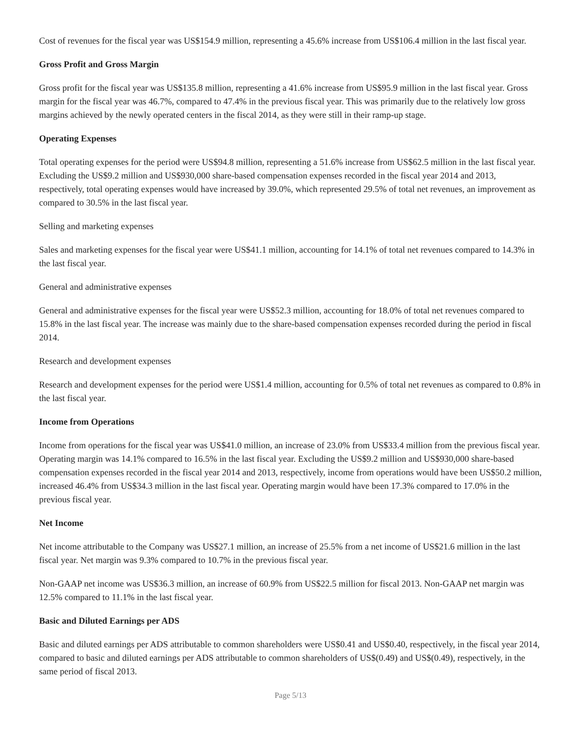Cost of revenues for the fiscal year was US$154.9 million, representing a 45.6% increase from US$106.4 million in the last fiscal year.
Gross Profit and Gross Margin
Gross profit for the fiscal year was US$135.8 million, representing a 41.6% increase from US$95.9 million in the last fiscal year. Gross margin for the fiscal year was 46.7%, compared to 47.4% in the previous fiscal year. This was primarily due to the relatively low gross margins achieved by the newly operated centers in the fiscal 2014, as they were still in their ramp-up stage.
Operating Expenses
Total operating expenses for the period were US$94.8 million, representing a 51.6% increase from US$62.5 million in the last fiscal year. Excluding the US$9.2 million and US$930,000 share-based compensation expenses recorded in the fiscal year 2014 and 2013, respectively, total operating expenses would have increased by 39.0%, which represented 29.5% of total net revenues, an improvement as compared to 30.5% in the last fiscal year.
Selling and marketing expenses
Sales and marketing expenses for the fiscal year were US$41.1 million, accounting for 14.1% of total net revenues compared to 14.3% in the last fiscal year.
General and administrative expenses
General and administrative expenses for the fiscal year were US$52.3 million, accounting for 18.0% of total net revenues compared to 15.8% in the last fiscal year. The increase was mainly due to the share-based compensation expenses recorded during the period in fiscal 2014.
Research and development expenses
Research and development expenses for the period were US$1.4 million, accounting for 0.5% of total net revenues as compared to 0.8% in the last fiscal year.
Income from Operations
Income from operations for the fiscal year was US$41.0 million, an increase of 23.0% from US$33.4 million from the previous fiscal year. Operating margin was 14.1% compared to 16.5% in the last fiscal year. Excluding the US$9.2 million and US$930,000 share-based compensation expenses recorded in the fiscal year 2014 and 2013, respectively, income from operations would have been US$50.2 million, increased 46.4% from US$34.3 million in the last fiscal year. Operating margin would have been 17.3% compared to 17.0% in the previous fiscal year.
Net Income
Net income attributable to the Company was US$27.1 million, an increase of 25.5% from a net income of US$21.6 million in the last fiscal year. Net margin was 9.3% compared to 10.7% in the previous fiscal year.
Non-GAAP net income was US$36.3 million, an increase of 60.9% from US$22.5 million for fiscal 2013. Non-GAAP net margin was 12.5% compared to 11.1% in the last fiscal year.
Basic and Diluted Earnings per ADS
Basic and diluted earnings per ADS attributable to common shareholders were US$0.41 and US$0.40, respectively, in the fiscal year 2014, compared to basic and diluted earnings per ADS attributable to common shareholders of US$(0.49) and US$(0.49), respectively, in the same period of fiscal 2013.
Page 5/13